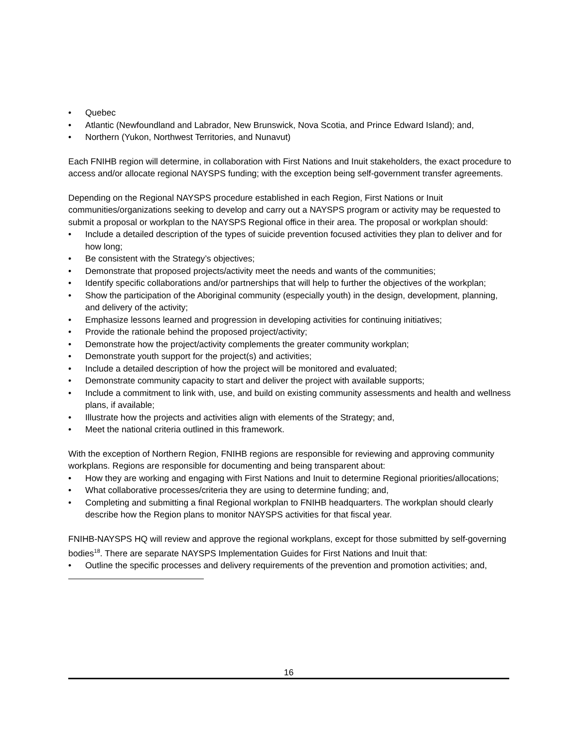• Quebec
• Atlantic (Newfoundland and Labrador, New Brunswick, Nova Scotia, and Prince Edward Island); and,
• Northern (Yukon, Northwest Territories, and Nunavut)
Each FNIHB region will determine, in collaboration with First Nations and Inuit stakeholders, the exact procedure to access and/or allocate regional NAYSPS funding; with the exception being self-government transfer agreements.
Depending on the Regional NAYSPS procedure established in each Region, First Nations or Inuit communities/organizations seeking to develop and carry out a NAYSPS program or activity may be requested to submit a proposal or workplan to the NAYSPS Regional office in their area. The proposal or workplan should:
• Include a detailed description of the types of suicide prevention focused activities they plan to deliver and for how long;
• Be consistent with the Strategy’s objectives;
• Demonstrate that proposed projects/activity meet the needs and wants of the communities;
• Identify specific collaborations and/or partnerships that will help to further the objectives of the workplan;
• Show the participation of the Aboriginal community (especially youth) in the design, development, planning, and delivery of the activity;
• Emphasize lessons learned and progression in developing activities for continuing initiatives;
• Provide the rationale behind the proposed project/activity;
• Demonstrate how the project/activity complements the greater community workplan;
• Demonstrate youth support for the project(s) and activities;
• Include a detailed description of how the project will be monitored and evaluated;
• Demonstrate community capacity to start and deliver the project with available supports;
• Include a commitment to link with, use, and build on existing community assessments and health and wellness plans, if available;
• Illustrate how the projects and activities align with elements of the Strategy; and,
• Meet the national criteria outlined in this framework.
With the exception of Northern Region, FNIHB regions are responsible for reviewing and approving community workplans. Regions are responsible for documenting and being transparent about:
• How they are working and engaging with First Nations and Inuit to determine Regional priorities/allocations;
• What collaborative processes/criteria they are using to determine funding; and,
• Completing and submitting a final Regional workplan to FNIHB headquarters. The workplan should clearly describe how the Region plans to monitor NAYSPS activities for that fiscal year.
FNIHB-NAYSPS HQ will review and approve the regional workplans, except for those submitted by self-governing bodies<sup>18</sup>. There are separate NAYSPS Implementation Guides for First Nations and Inuit that:
• Outline the specific processes and delivery requirements of the prevention and promotion activities; and,
16